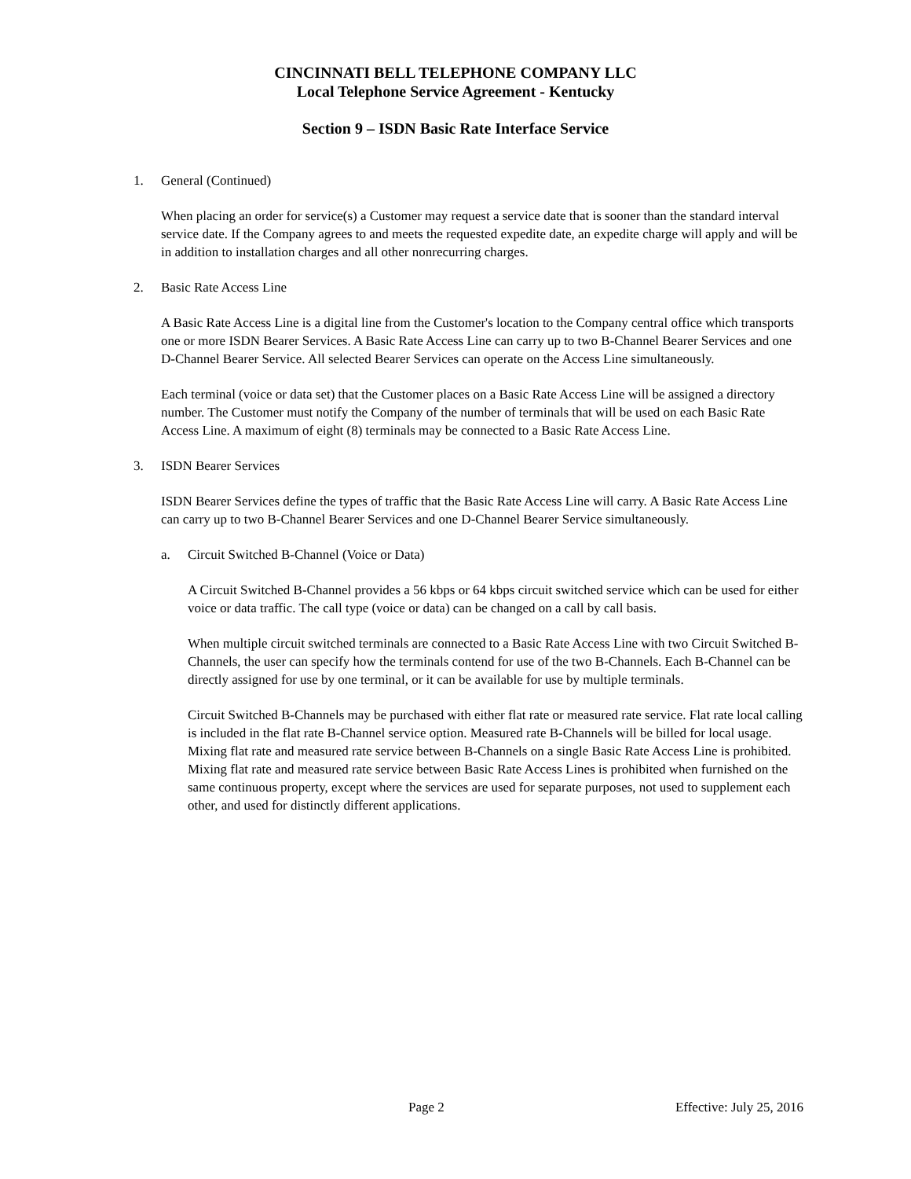CINCINNATI BELL TELEPHONE COMPANY LLC
Local Telephone Service Agreement - Kentucky
Section 9 – ISDN Basic Rate Interface Service
1. General (Continued)
When placing an order for service(s) a Customer may request a service date that is sooner than the standard interval service date. If the Company agrees to and meets the requested expedite date, an expedite charge will apply and will be in addition to installation charges and all other nonrecurring charges.
2. Basic Rate Access Line
A Basic Rate Access Line is a digital line from the Customer's location to the Company central office which transports one or more ISDN Bearer Services. A Basic Rate Access Line can carry up to two B-Channel Bearer Services and one D-Channel Bearer Service. All selected Bearer Services can operate on the Access Line simultaneously.
Each terminal (voice or data set) that the Customer places on a Basic Rate Access Line will be assigned a directory number. The Customer must notify the Company of the number of terminals that will be used on each Basic Rate Access Line. A maximum of eight (8) terminals may be connected to a Basic Rate Access Line.
3. ISDN Bearer Services
ISDN Bearer Services define the types of traffic that the Basic Rate Access Line will carry. A Basic Rate Access Line can carry up to two B-Channel Bearer Services and one D-Channel Bearer Service simultaneously.
a. Circuit Switched B-Channel (Voice or Data)
A Circuit Switched B-Channel provides a 56 kbps or 64 kbps circuit switched service which can be used for either voice or data traffic. The call type (voice or data) can be changed on a call by call basis.
When multiple circuit switched terminals are connected to a Basic Rate Access Line with two Circuit Switched B-Channels, the user can specify how the terminals contend for use of the two B-Channels. Each B-Channel can be directly assigned for use by one terminal, or it can be available for use by multiple terminals.
Circuit Switched B-Channels may be purchased with either flat rate or measured rate service. Flat rate local calling is included in the flat rate B-Channel service option. Measured rate B-Channels will be billed for local usage. Mixing flat rate and measured rate service between B-Channels on a single Basic Rate Access Line is prohibited. Mixing flat rate and measured rate service between Basic Rate Access Lines is prohibited when furnished on the same continuous property, except where the services are used for separate purposes, not used to supplement each other, and used for distinctly different applications.
Page 2 Effective: July 25, 2016